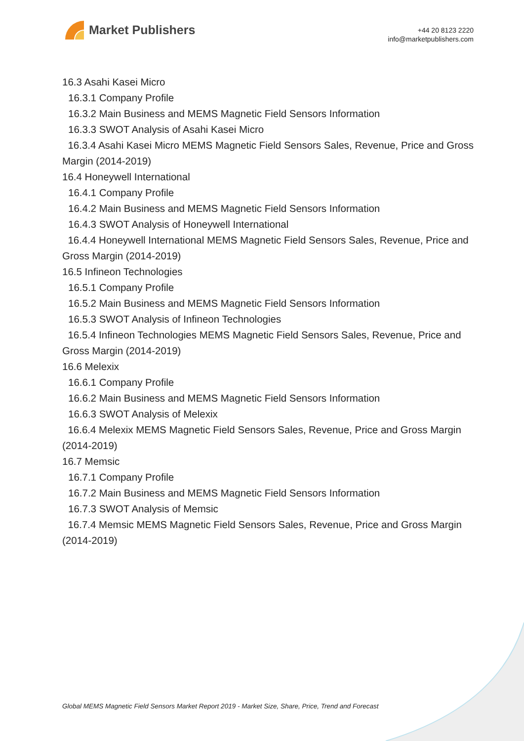Market Publishers
+44 20 8123 2220
info@marketpublishers.com
16.3 Asahi Kasei Micro
16.3.1 Company Profile
16.3.2 Main Business and MEMS Magnetic Field Sensors Information
16.3.3 SWOT Analysis of Asahi Kasei Micro
16.3.4 Asahi Kasei Micro MEMS Magnetic Field Sensors Sales, Revenue, Price and Gross Margin (2014-2019)
16.4 Honeywell International
16.4.1 Company Profile
16.4.2 Main Business and MEMS Magnetic Field Sensors Information
16.4.3 SWOT Analysis of Honeywell International
16.4.4 Honeywell International MEMS Magnetic Field Sensors Sales, Revenue, Price and Gross Margin (2014-2019)
16.5 Infineon Technologies
16.5.1 Company Profile
16.5.2 Main Business and MEMS Magnetic Field Sensors Information
16.5.3 SWOT Analysis of Infineon Technologies
16.5.4 Infineon Technologies MEMS Magnetic Field Sensors Sales, Revenue, Price and Gross Margin (2014-2019)
16.6 Melexix
16.6.1 Company Profile
16.6.2 Main Business and MEMS Magnetic Field Sensors Information
16.6.3 SWOT Analysis of Melexix
16.6.4 Melexix MEMS Magnetic Field Sensors Sales, Revenue, Price and Gross Margin (2014-2019)
16.7 Memsic
16.7.1 Company Profile
16.7.2 Main Business and MEMS Magnetic Field Sensors Information
16.7.3 SWOT Analysis of Memsic
16.7.4 Memsic MEMS Magnetic Field Sensors Sales, Revenue, Price and Gross Margin (2014-2019)
Global MEMS Magnetic Field Sensors Market Report 2019 - Market Size, Share, Price, Trend and Forecast